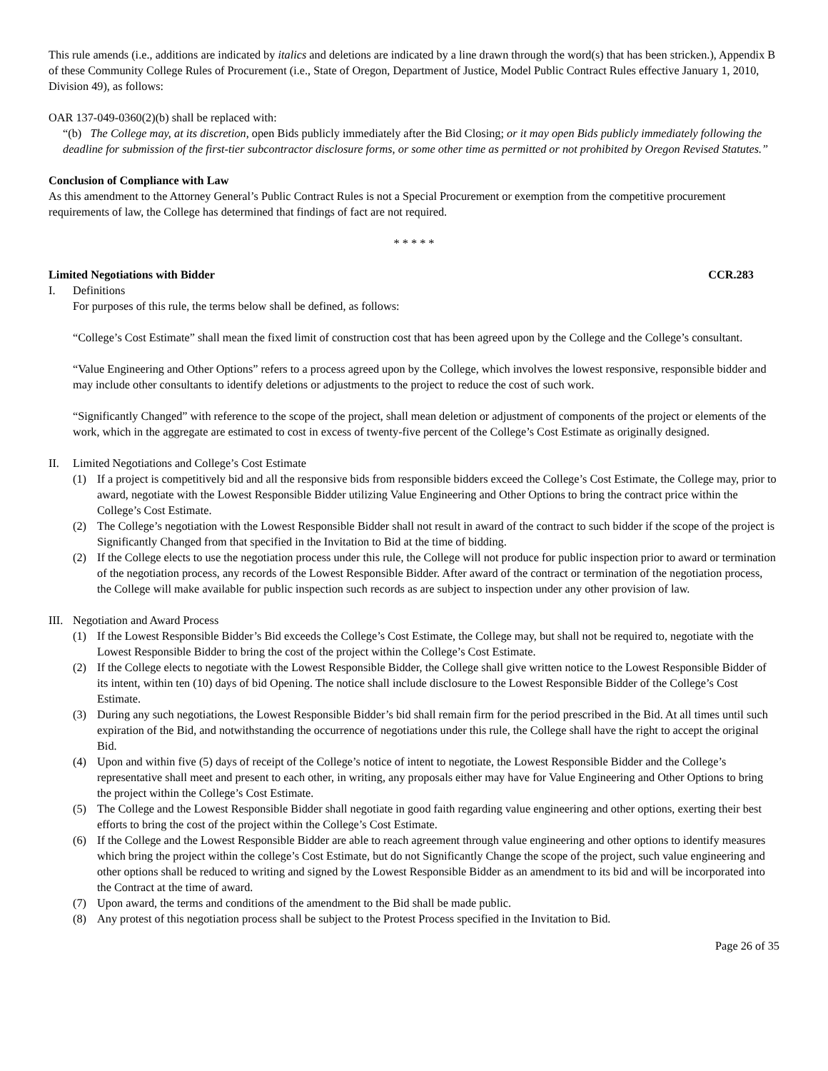This rule amends (i.e., additions are indicated by italics and deletions are indicated by a line drawn through the word(s) that has been stricken.), Appendix B of these Community College Rules of Procurement (i.e., State of Oregon, Department of Justice, Model Public Contract Rules effective January 1, 2010, Division 49), as follows:
OAR 137-049-0360(2)(b) shall be replaced with:
“(b) The College may, at its discretion, open Bids publicly immediately after the Bid Closing; or it may open Bids publicly immediately following the deadline for submission of the first-tier subcontractor disclosure forms, or some other time as permitted or not prohibited by Oregon Revised Statutes.”
Conclusion of Compliance with Law
As this amendment to the Attorney General’s Public Contract Rules is not a Special Procurement or exemption from the competitive procurement requirements of law, the College has determined that findings of fact are not required.
* * * * *
Limited Negotiations with Bidder CCR.283
I. Definitions
For purposes of this rule, the terms below shall be defined, as follows:
“College’s Cost Estimate” shall mean the fixed limit of construction cost that has been agreed upon by the College and the College’s consultant.
“Value Engineering and Other Options” refers to a process agreed upon by the College, which involves the lowest responsive, responsible bidder and may include other consultants to identify deletions or adjustments to the project to reduce the cost of such work.
“Significantly Changed” with reference to the scope of the project, shall mean deletion or adjustment of components of the project or elements of the work, which in the aggregate are estimated to cost in excess of twenty-five percent of the College’s Cost Estimate as originally designed.
II. Limited Negotiations and College’s Cost Estimate
(1) If a project is competitively bid and all the responsive bids from responsible bidders exceed the College’s Cost Estimate, the College may, prior to award, negotiate with the Lowest Responsible Bidder utilizing Value Engineering and Other Options to bring the contract price within the College’s Cost Estimate.
(2) The College’s negotiation with the Lowest Responsible Bidder shall not result in award of the contract to such bidder if the scope of the project is Significantly Changed from that specified in the Invitation to Bid at the time of bidding.
(2) If the College elects to use the negotiation process under this rule, the College will not produce for public inspection prior to award or termination of the negotiation process, any records of the Lowest Responsible Bidder. After award of the contract or termination of the negotiation process, the College will make available for public inspection such records as are subject to inspection under any other provision of law.
III. Negotiation and Award Process
(1) If the Lowest Responsible Bidder’s Bid exceeds the College’s Cost Estimate, the College may, but shall not be required to, negotiate with the Lowest Responsible Bidder to bring the cost of the project within the College’s Cost Estimate.
(2) If the College elects to negotiate with the Lowest Responsible Bidder, the College shall give written notice to the Lowest Responsible Bidder of its intent, within ten (10) days of bid Opening. The notice shall include disclosure to the Lowest Responsible Bidder of the College’s Cost Estimate.
(3) During any such negotiations, the Lowest Responsible Bidder’s bid shall remain firm for the period prescribed in the Bid. At all times until such expiration of the Bid, and notwithstanding the occurrence of negotiations under this rule, the College shall have the right to accept the original Bid.
(4) Upon and within five (5) days of receipt of the College’s notice of intent to negotiate, the Lowest Responsible Bidder and the College’s representative shall meet and present to each other, in writing, any proposals either may have for Value Engineering and Other Options to bring the project within the College’s Cost Estimate.
(5) The College and the Lowest Responsible Bidder shall negotiate in good faith regarding value engineering and other options, exerting their best efforts to bring the cost of the project within the College’s Cost Estimate.
(6) If the College and the Lowest Responsible Bidder are able to reach agreement through value engineering and other options to identify measures which bring the project within the college’s Cost Estimate, but do not Significantly Change the scope of the project, such value engineering and other options shall be reduced to writing and signed by the Lowest Responsible Bidder as an amendment to its bid and will be incorporated into the Contract at the time of award.
(7) Upon award, the terms and conditions of the amendment to the Bid shall be made public.
(8) Any protest of this negotiation process shall be subject to the Protest Process specified in the Invitation to Bid.
Page 26 of 35